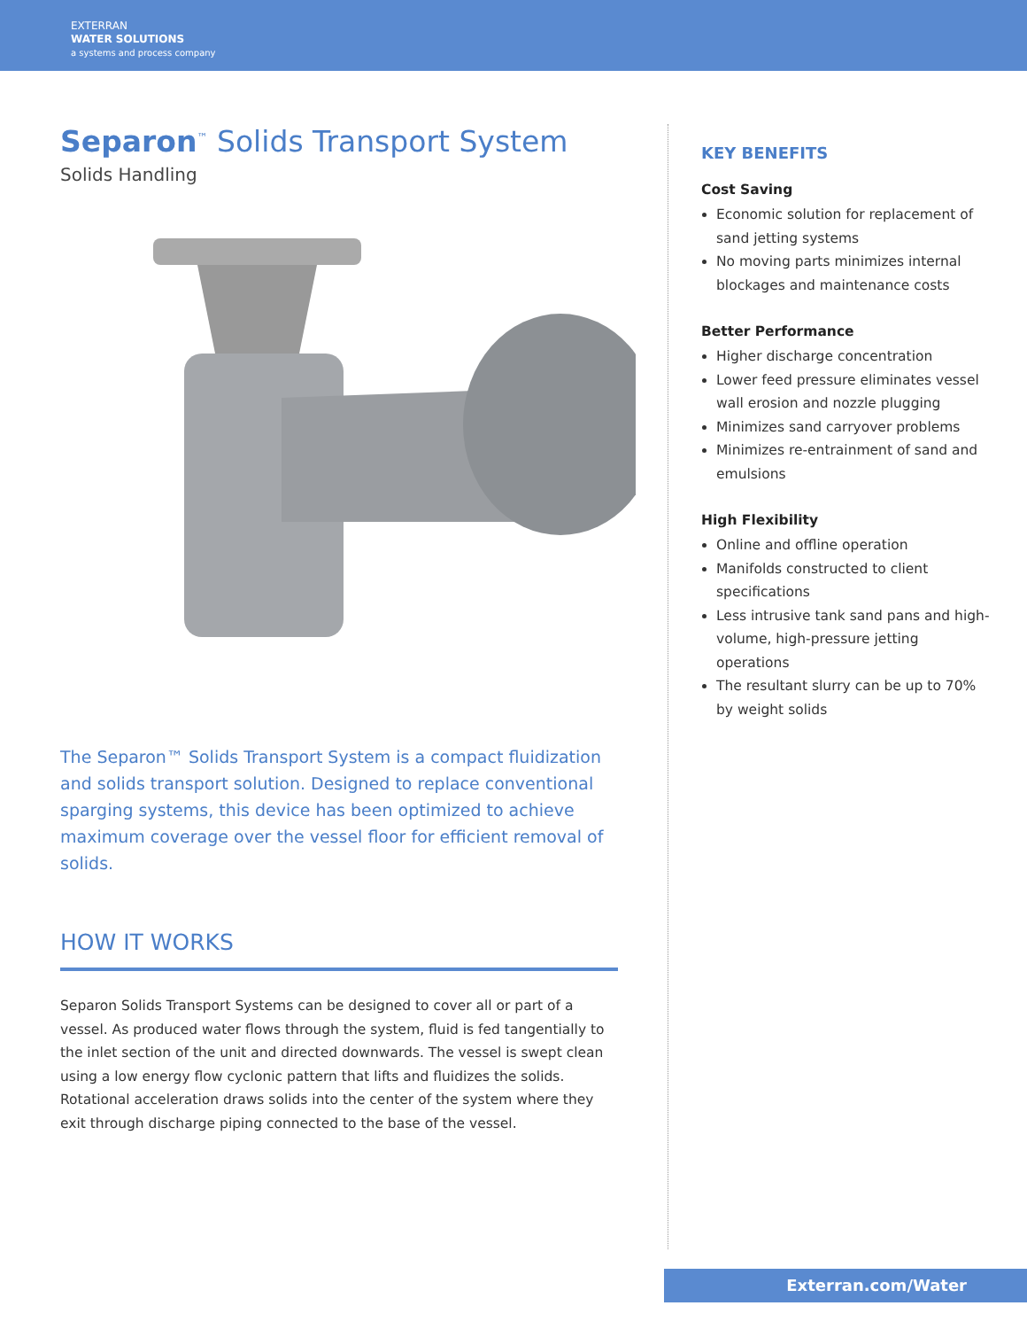EXTERRAN
WATER SOLUTIONS
a systems and process company
Separon<sup>™</sup> Solids Transport System
Solids Handling
The Separon™ Solids Transport System is a compact fluidization and solids transport solution. Designed to replace conventional sparging systems, this device has been optimized to achieve maximum coverage over the vessel floor for efficient removal of solids.
HOW IT WORKS
Separon Solids Transport Systems can be designed to cover all or part of a vessel. As produced water flows through the system, fluid is fed tangentially to the inlet section of the unit and directed downwards. The vessel is swept clean using a low energy flow cyclonic pattern that lifts and fluidizes the solids. Rotational acceleration draws solids into the center of the system where they exit through discharge piping connected to the base of the vessel.
KEY BENEFITS
Cost Saving
Economic solution for replacement of sand jetting systems
No moving parts minimizes internal blockages and maintenance costs
Better Performance
Higher discharge concentration
Lower feed pressure eliminates vessel wall erosion and nozzle plugging
Minimizes sand carryover problems
Minimizes re-entrainment of sand and emulsions
High Flexibility
Online and offline operation
Manifolds constructed to client specifications
Less intrusive tank sand pans and high-volume, high-pressure jetting operations
The resultant slurry can be up to 70% by weight solids
Exterran.com/Water